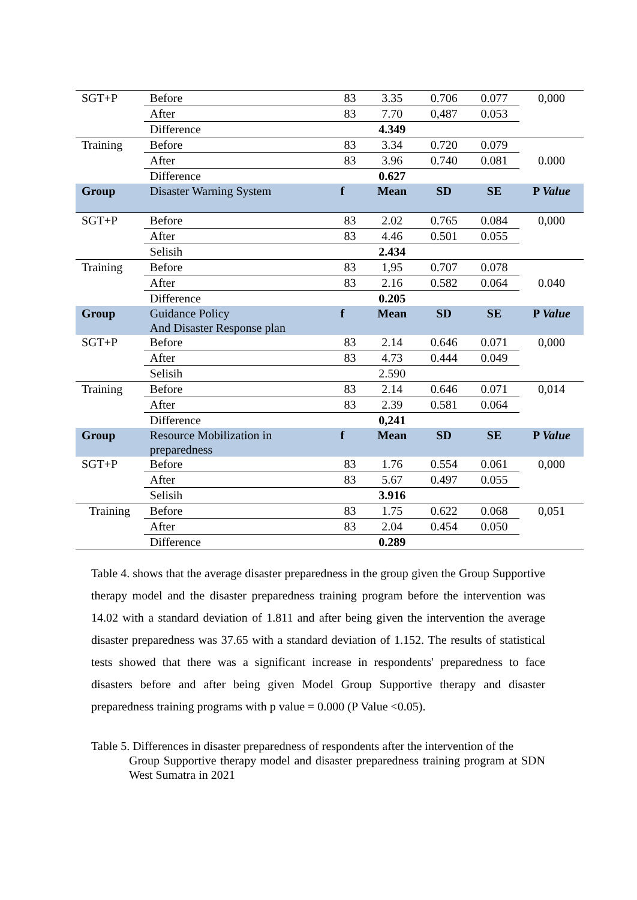| SGT+P | Before | 83 | 3.35 | 0.706 | 0.077 | 0,000 |
| | After | 83 | 7.70 | 0,487 | 0.053 | |
| | Difference | | 4.349 | | | |
| Training | Before | 83 | 3.34 | 0.720 | 0.079 | |
| | After | 83 | 3.96 | 0.740 | 0.081 | 0.000 |
| | Difference | | 0.627 | | | |
| Group | Disaster Warning System | f | Mean | SD | SE | P Value |
| SGT+P | Before | 83 | 2.02 | 0.765 | 0.084 | 0,000 |
| | After | 83 | 4.46 | 0.501 | 0.055 | |
| | Selisih | | 2.434 | | | |
| Training | Before | 83 | 1,95 | 0.707 | 0.078 | |
| | After | 83 | 2.16 | 0.582 | 0.064 | 0.040 |
| | Difference | | 0.205 | | | |
| Group | Guidance Policy And Disaster Response plan | f | Mean | SD | SE | P Value |
| SGT+P | Before | 83 | 2.14 | 0.646 | 0.071 | 0,000 |
| | After | 83 | 4.73 | 0.444 | 0.049 | |
| | Selisih | | 2.590 | | | |
| Training | Before | 83 | 2.14 | 0.646 | 0.071 | 0,014 |
| | After | 83 | 2.39 | 0.581 | 0.064 | |
| | Difference | | 0,241 | | | |
| Group | Resource Mobilization in preparedness | f | Mean | SD | SE | P Value |
| SGT+P | Before | 83 | 1.76 | 0.554 | 0.061 | 0,000 |
| | After | 83 | 5.67 | 0.497 | 0.055 | |
| | Selisih | | 3.916 | | | |
| Training | Before | 83 | 1.75 | 0.622 | 0.068 | 0,051 |
| | After | 83 | 2.04 | 0.454 | 0.050 | |
| | Difference | | 0.289 | | | |
Table 4. shows that the average disaster preparedness in the group given the Group Supportive therapy model and the disaster preparedness training program before the intervention was 14.02 with a standard deviation of 1.811 and after being given the intervention the average disaster preparedness was 37.65 with a standard deviation of 1.152. The results of statistical tests showed that there was a significant increase in respondents' preparedness to face disasters before and after being given Model Group Supportive therapy and disaster preparedness training programs with p value = 0.000 (P Value <0.05).
Table 5. Differences in disaster preparedness of respondents after the intervention of the
Group Supportive therapy model and disaster preparedness training program at SDN West Sumatra in 2021